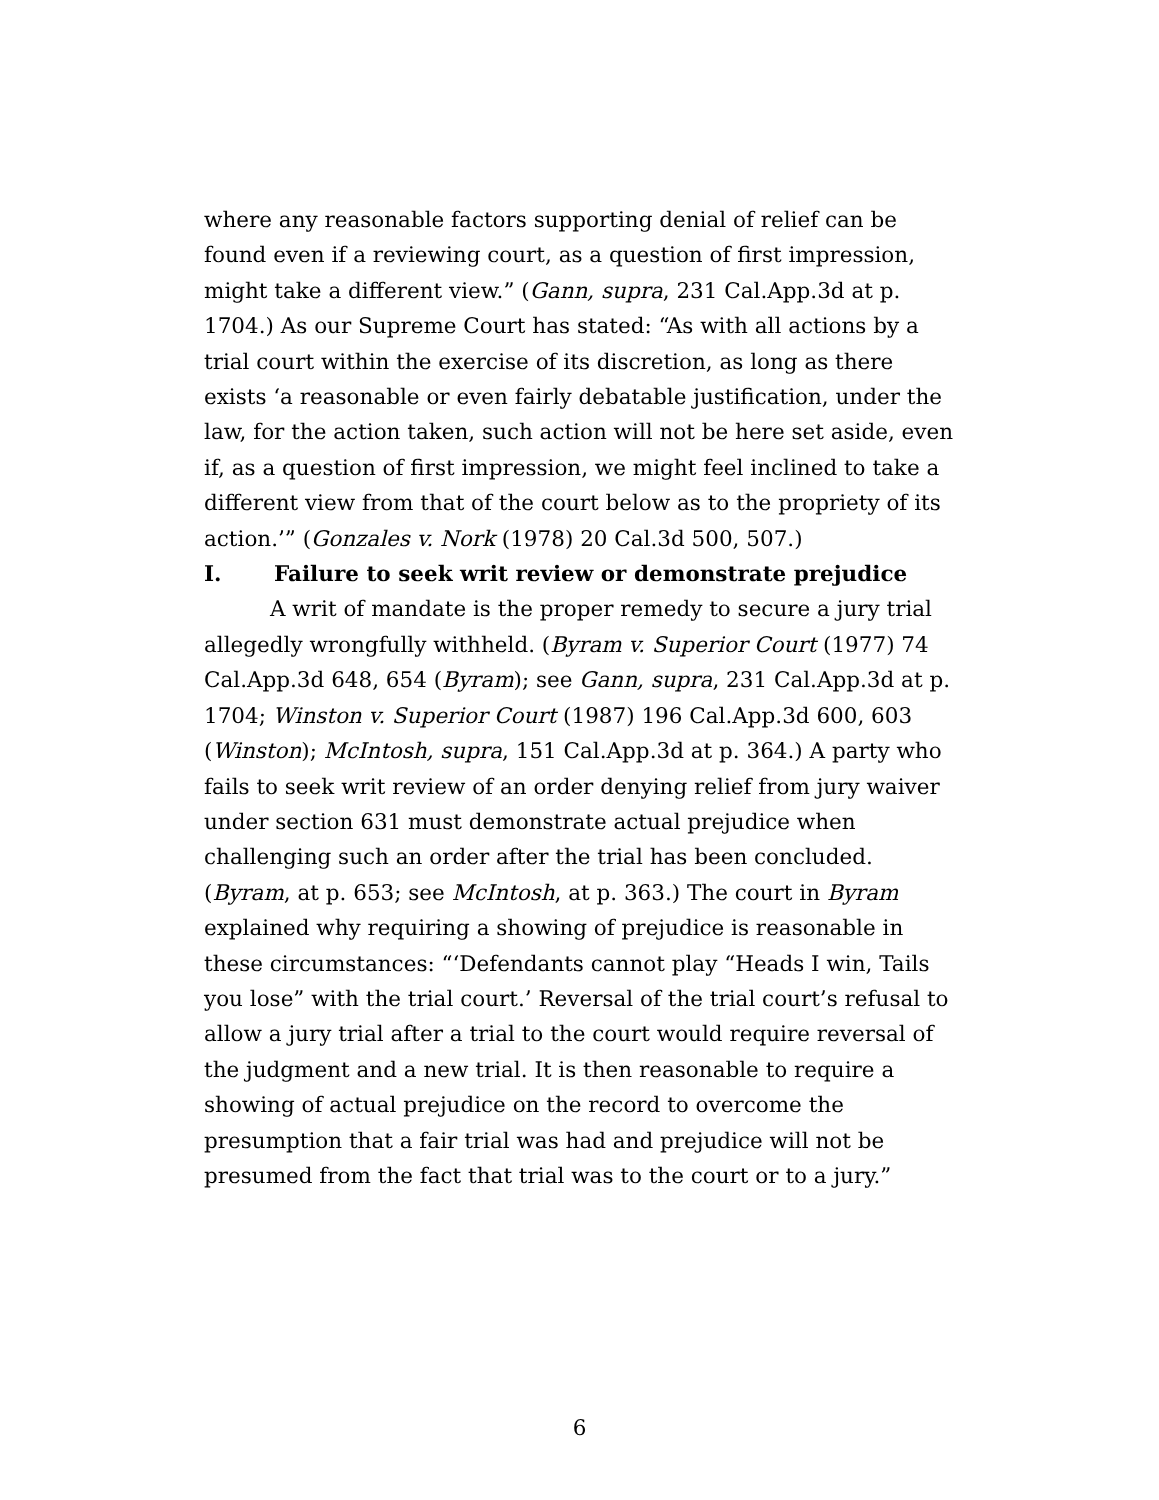where any reasonable factors supporting denial of relief can be found even if a reviewing court, as a question of first impression, might take a different view.” (Gann, supra, 231 Cal.App.3d at p. 1704.) As our Supreme Court has stated: “As with all actions by a trial court within the exercise of its discretion, as long as there exists ‘a reasonable or even fairly debatable justification, under the law, for the action taken, such action will not be here set aside, even if, as a question of first impression, we might feel inclined to take a different view from that of the court below as to the propriety of its action.’” (Gonzales v. Nork (1978) 20 Cal.3d 500, 507.)
I. Failure to seek writ review or demonstrate prejudice
A writ of mandate is the proper remedy to secure a jury trial allegedly wrongfully withheld. (Byram v. Superior Court (1977) 74 Cal.App.3d 648, 654 (Byram); see Gann, supra, 231 Cal.App.3d at p. 1704; Winston v. Superior Court (1987) 196 Cal.App.3d 600, 603 (Winston); McIntosh, supra, 151 Cal.App.3d at p. 364.) A party who fails to seek writ review of an order denying relief from jury waiver under section 631 must demonstrate actual prejudice when challenging such an order after the trial has been concluded. (Byram, at p. 653; see McIntosh, at p. 363.) The court in Byram explained why requiring a showing of prejudice is reasonable in these circumstances: “‘Defendants cannot play “Heads I win, Tails you lose” with the trial court.’ Reversal of the trial court’s refusal to allow a jury trial after a trial to the court would require reversal of the judgment and a new trial. It is then reasonable to require a showing of actual prejudice on the record to overcome the presumption that a fair trial was had and prejudice will not be presumed from the fact that trial was to the court or to a jury.”
6